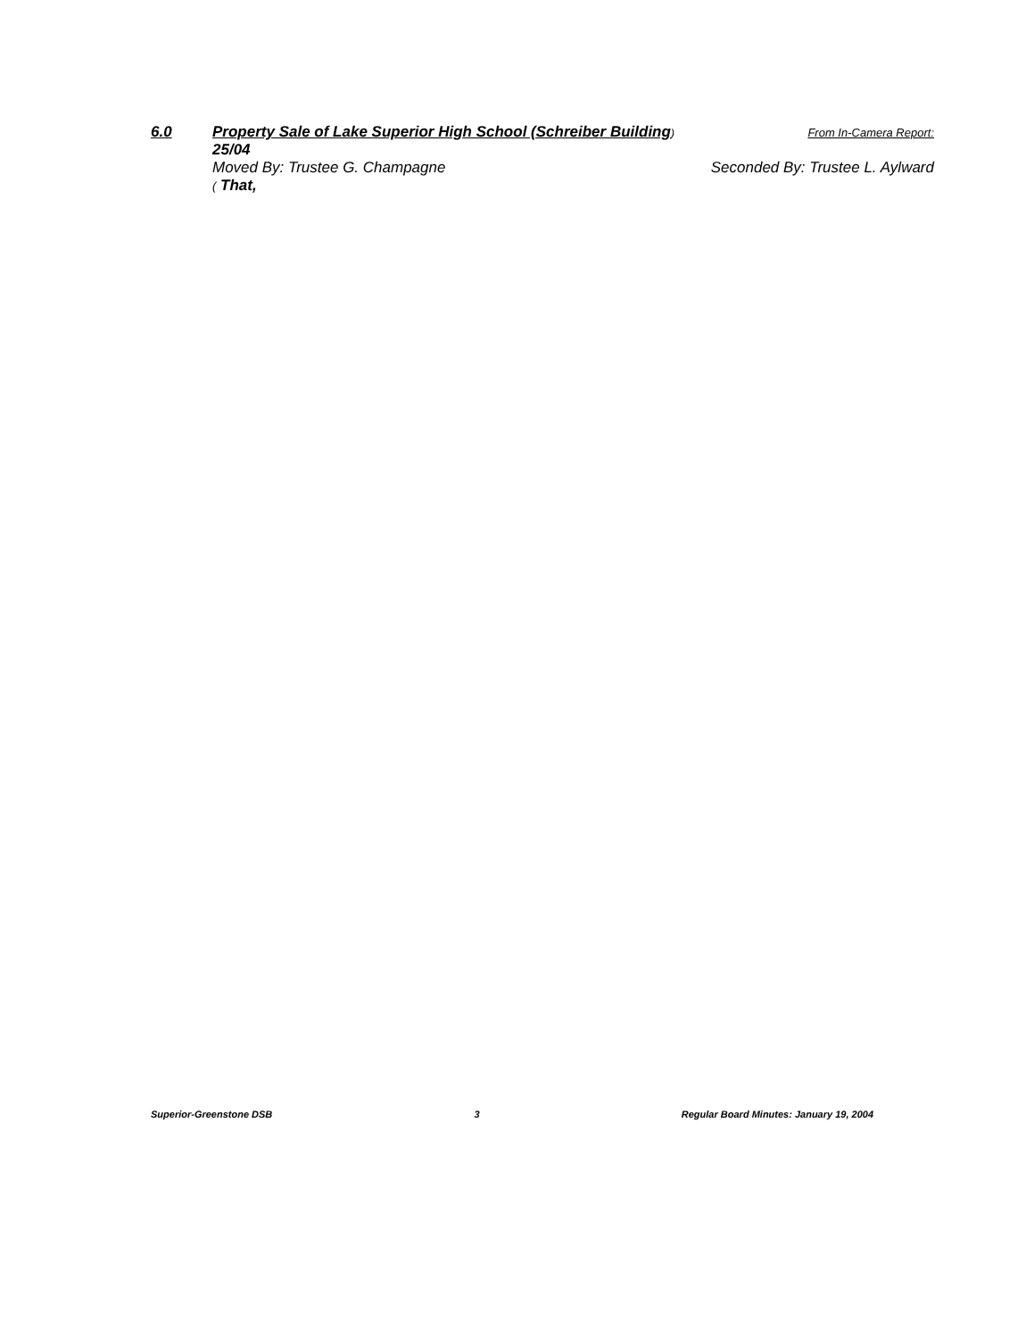6.0 Property Sale of Lake Superior High School (Schreiber Building) From In-Camera Report:
25/04
Moved By: Trustee G. Champagne Seconded By: Trustee L. Aylward
( That,
Superior-Greenstone DSB 3 Regular Board Minutes: January 19, 2004